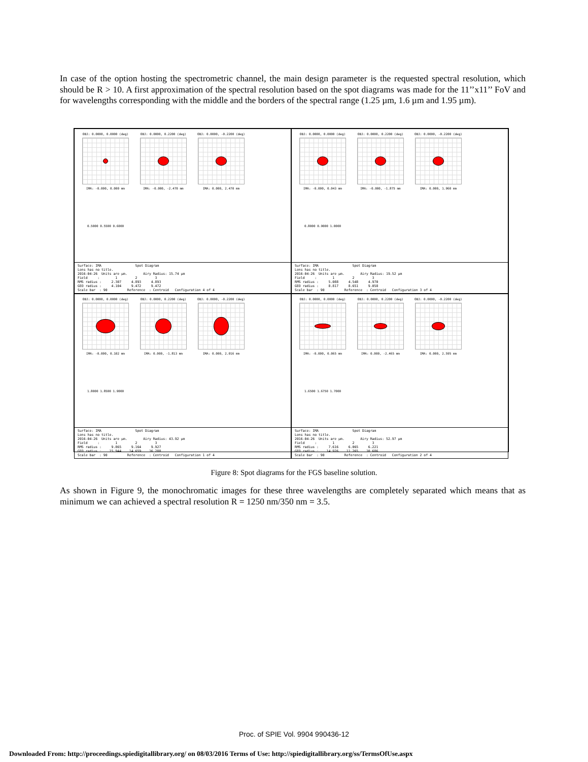In case of the option hosting the spectrometric channel, the main design parameter is the requested spectral resolution, which should be R > 10. A first approximation of the spectral resolution based on the spot diagrams was made for the 11’’x11’’ FoV and for wavelengths corresponding with the middle and the borders of the spectral range (1.25 µm, 1.6 µm and 1.95 µm).
OBJ: 0.0000, 0.0000 (deg)
IMA: -0.000, 0.000 mm
OBJ: 0.0000, 0.2200 (deg)
IMA: -0.000, -2.470 mm
OBJ: 0.0000, -0.2200 (deg)
IMA: 0.000, 2.470 mm
0.5000 0.5500 0.6000
Surface: IMA Spot Diagram Lens has no title. 2016-04-26 Units are µm. Airy Radius: 15.74 µm Field : 1 2 3 RMS radius : 2.307 4.893 4.893 GEO radius : 4.104 9.472 9.472 Scale bar : 90 Reference : Centroid Configuration 4 of 4
OBJ: 0.0000, 0.0000 (deg)
IMA: -0.000, 0.043 mm
OBJ: 0.0000, 0.2200 (deg)
IMA: -0.000, -1.875 mm
OBJ: 0.0000, -0.2200 (deg)
IMA: 0.000, 1.960 mm
0.8000 0.9000 1.0000
Surface: IMA Spot Diagram Lens has no title. 2016-04-26 Units are µm. Airy Radius: 19.52 µm Field : 1 2 3 RMS radius : 5.088 4.548 4.970 GEO radius : 8.817 8.651 9.058 Scale bar : 90 Reference : Centroid Configuration 3 of 4
OBJ: 0.0000, 0.0000 (deg)
IMA: -0.000, 0.102 mm
OBJ: 0.0000, 0.2200 (deg)
IMA: 0.000, -1.813 mm
OBJ: 0.0000, -0.2200 (deg)
IMA: 0.000, 2.016 mm
1.8000 1.8500 1.9000
Surface: IMA Spot Diagram Lens has no title. 2016-04-26 Units are µm. Airy Radius: 43.92 µm Field : 1 2 3 RMS radius : 9.865 9.164 9.927 GEO radius : 15.944 14.659 16.288 Scale bar : 90 Reference : Centroid Configuration 1 of 4
OBJ: 0.0000, 0.0000 (deg)
IMA: -0.000, 0.065 mm
OBJ: 0.0000, 0.2200 (deg)
IMA: 0.000, -2.465 mm
OBJ: 0.0000, -0.2200 (deg)
IMA: 0.000, 2.595 mm
1.6500 1.6750 1.7000
Surface: IMA Spot Diagram Lens has no title. 2016-04-26 Units are µm. Airy Radius: 52.97 µm Field : 1 2 3 RMS radius : 7.616 6.065 6.221 GEO radius : 14.926 11.265 10.686 Scale bar : 90 Reference : Centroid Configuration 2 of 4
Figure 8: Spot diagrams for the FGS baseline solution.
As shown in Figure 9, the monochromatic images for these three wavelengths are completely separated which means that as minimum we can achieved a spectral resolution R = 1250 nm/350 nm = 3.5.
Proc. of SPIE Vol. 9904 990436-12
Downloaded From: http://proceedings.spiedigitallibrary.org/ on 08/03/2016 Terms of Use: http://spiedigitallibrary.org/ss/TermsOfUse.aspx